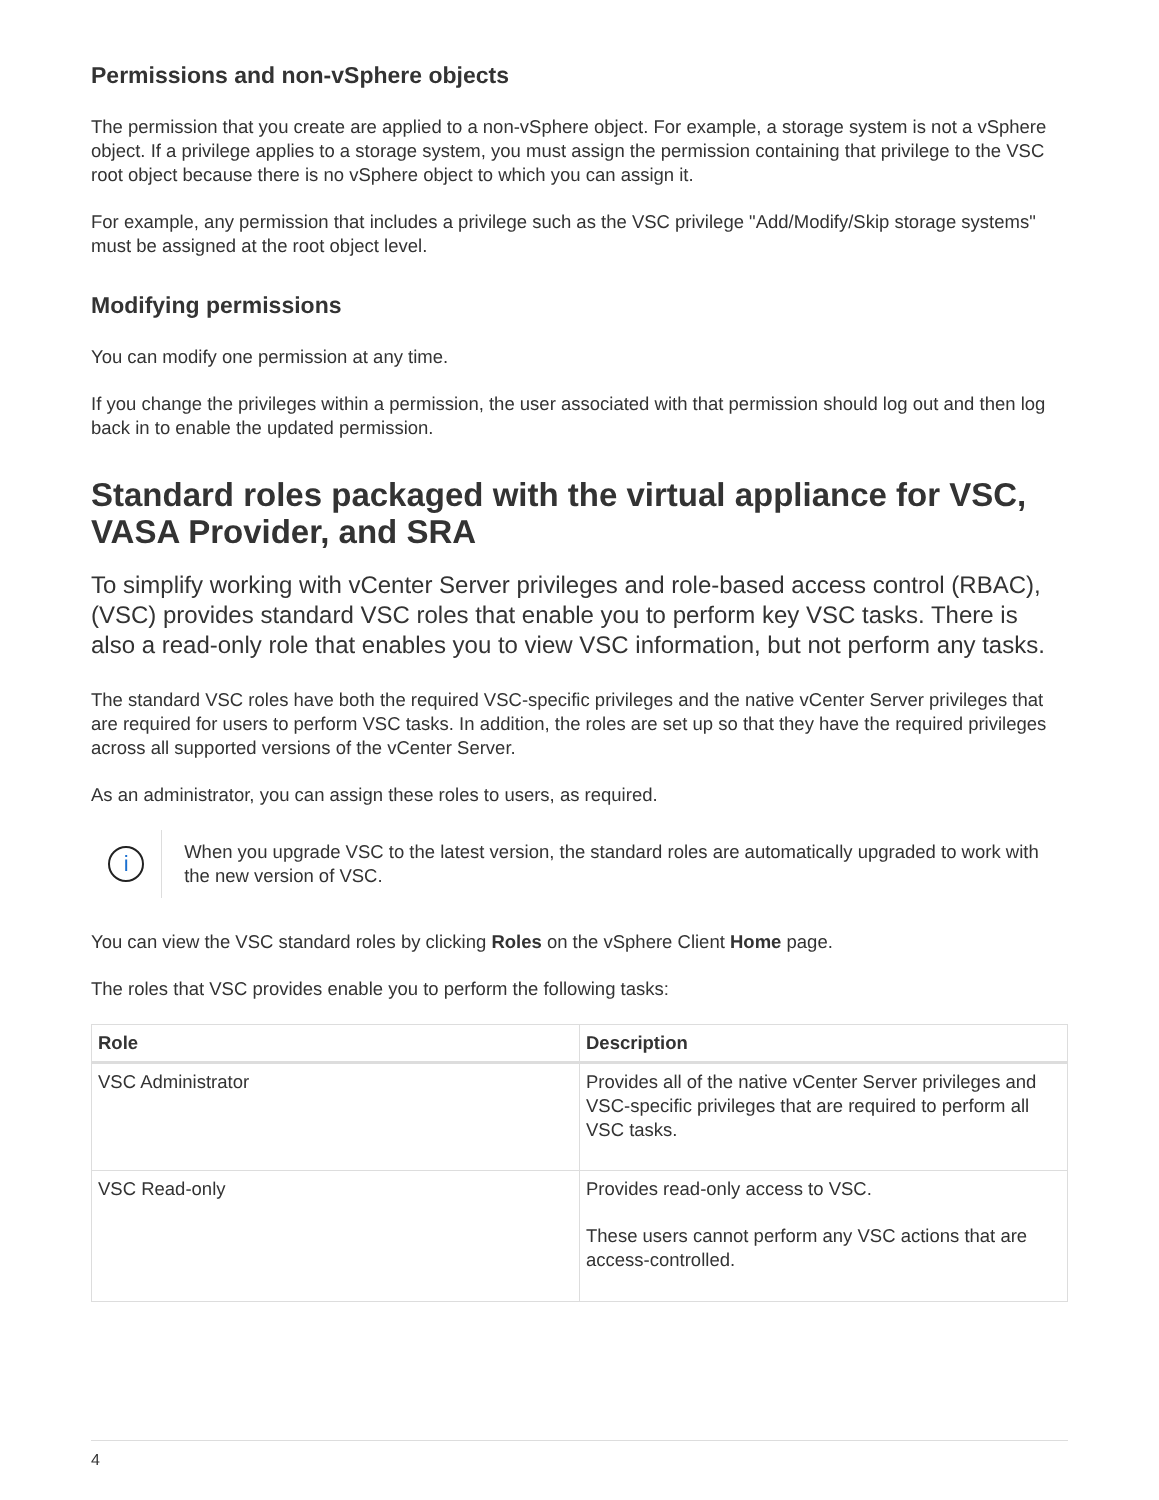Permissions and non-vSphere objects
The permission that you create are applied to a non-vSphere object. For example, a storage system is not a vSphere object. If a privilege applies to a storage system, you must assign the permission containing that privilege to the VSC root object because there is no vSphere object to which you can assign it.
For example, any permission that includes a privilege such as the VSC privilege "Add/Modify/Skip storage systems" must be assigned at the root object level.
Modifying permissions
You can modify one permission at any time.
If you change the privileges within a permission, the user associated with that permission should log out and then log back in to enable the updated permission.
Standard roles packaged with the virtual appliance for VSC, VASA Provider, and SRA
To simplify working with vCenter Server privileges and role-based access control (RBAC), (VSC) provides standard VSC roles that enable you to perform key VSC tasks. There is also a read-only role that enables you to view VSC information, but not perform any tasks.
The standard VSC roles have both the required VSC-specific privileges and the native vCenter Server privileges that are required for users to perform VSC tasks. In addition, the roles are set up so that they have the required privileges across all supported versions of the vCenter Server.
As an administrator, you can assign these roles to users, as required.
i
When you upgrade VSC to the latest version, the standard roles are automatically upgraded to work with the new version of VSC.
You can view the VSC standard roles by clicking Roles on the vSphere Client Home page.
The roles that VSC provides enable you to perform the following tasks:
| Role | Description |
| --- | --- |
| VSC Administrator | Provides all of the native vCenter Server privileges and VSC-specific privileges that are required to perform all VSC tasks. |
| VSC Read-only | Provides read-only access to VSC. These users cannot perform any VSC actions that are access-controlled. |
4